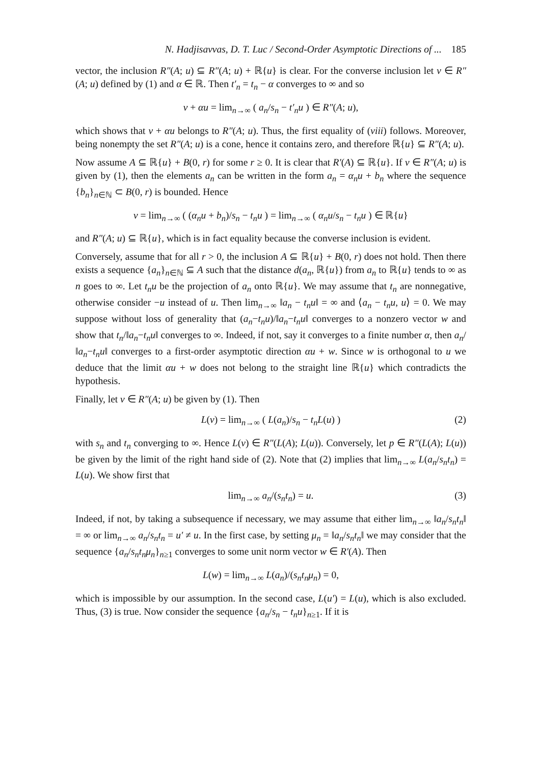N. Hadjisavvas, D. T. Luc / Second-Order Asymptotic Directions of ... 185
vector, the inclusion R″(A; u) ⊆ R″(A; u) + ℝ{u} is clear. For the converse inclusion let v ∈ R″(A; u) defined by (1) and α ∈ ℝ. Then t′<sub>n</sub> = t<sub>n</sub> − α converges to ∞ and so
v + αu = lim<sub>n→∞</sub> ( a<sub>n</sub>/s<sub>n</sub> − t′<sub>n</sub>u ) ∈ R″(A; u),
which shows that v + αu belongs to R″(A; u). Thus, the first equality of (viii) follows. Moreover, being nonempty the set R″(A; u) is a cone, hence it contains zero, and therefore ℝ{u} ⊆ R″(A; u).
Now assume A ⊆ ℝ{u} + B(0, r) for some r ≥ 0. It is clear that R′(A) ⊆ ℝ{u}. If v ∈ R″(A; u) is given by (1), then the elements a<sub>n</sub> can be written in the form a<sub>n</sub> = α<sub>n</sub>u + b<sub>n</sub> where the sequence {b<sub>n</sub>}<sub>n∈ℕ</sub> ⊂ B(0, r) is bounded. Hence
v = lim<sub>n→∞</sub> ( (α<sub>n</sub>u + b<sub>n</sub>)/s<sub>n</sub> − t<sub>n</sub>u ) = lim<sub>n→∞</sub> ( α<sub>n</sub>u/s<sub>n</sub> − t<sub>n</sub>u ) ∈ ℝ{u}
and R″(A; u) ⊆ ℝ{u}, which is in fact equality because the converse inclusion is evident.
Conversely, assume that for all r > 0, the inclusion A ⊆ ℝ{u} + B(0, r) does not hold. Then there exists a sequence {a<sub>n</sub>}<sub>n∈ℕ</sub> ⊆ A such that the distance d(a<sub>n</sub>, ℝ{u}) from a<sub>n</sub> to ℝ{u} tends to ∞ as n goes to ∞. Let t<sub>n</sub>u be the projection of a<sub>n</sub> onto ℝ{u}. We may assume that t<sub>n</sub> are nonnegative, otherwise consider −u instead of u. Then lim<sub>n→∞</sub> ‖a<sub>n</sub> − t<sub>n</sub>u‖ = ∞ and ⟨a<sub>n</sub> − t<sub>n</sub>u, u⟩ = 0. We may suppose without loss of generality that (a<sub>n</sub>−t<sub>n</sub>u)/‖a<sub>n</sub>−t<sub>n</sub>u‖ converges to a nonzero vector w and show that t<sub>n</sub>/‖a<sub>n</sub>−t<sub>n</sub>u‖ converges to ∞. Indeed, if not, say it converges to a finite number α, then a<sub>n</sub>/‖a<sub>n</sub>−t<sub>n</sub>u‖ converges to a first-order asymptotic direction αu + w. Since w is orthogonal to u we deduce that the limit αu + w does not belong to the straight line ℝ{u} which contradicts the hypothesis.
Finally, let v ∈ R″(A; u) be given by (1). Then
L(v) = lim<sub>n→∞</sub> ( L(a<sub>n</sub>)/s<sub>n</sub> − t<sub>n</sub>L(u) ) (2)
with s<sub>n</sub> and t<sub>n</sub> converging to ∞. Hence L(v) ∈ R″(L(A); L(u)). Conversely, let p ∈ R″(L(A); L(u)) be given by the limit of the right hand side of (2). Note that (2) implies that lim<sub>n→∞</sub> L(a<sub>n</sub>/s<sub>n</sub>t<sub>n</sub>) = L(u). We show first that
lim<sub>n→∞</sub> a<sub>n</sub>/(s<sub>n</sub>t<sub>n</sub>) = u. (3)
Indeed, if not, by taking a subsequence if necessary, we may assume that either lim<sub>n→∞</sub> ‖a<sub>n</sub>/s<sub>n</sub>t<sub>n</sub>‖ = ∞ or lim<sub>n→∞</sub> a<sub>n</sub>/s<sub>n</sub>t<sub>n</sub> = u′ ≠ u. In the first case, by setting μ<sub>n</sub> = ‖a<sub>n</sub>/s<sub>n</sub>t<sub>n</sub>‖ we may consider that the sequence {a<sub>n</sub>/s<sub>n</sub>t<sub>n</sub>μ<sub>n</sub>}<sub>n≥1</sub> converges to some unit norm vector w ∈ R′(A). Then
L(w) = lim<sub>n→∞</sub> L(a<sub>n</sub>)/(s<sub>n</sub>t<sub>n</sub>μ<sub>n</sub>) = 0,
which is impossible by our assumption. In the second case, L(u′) = L(u), which is also excluded. Thus, (3) is true. Now consider the sequence {a<sub>n</sub>/s<sub>n</sub> − t<sub>n</sub>u}<sub>n≥1</sub>. If it is